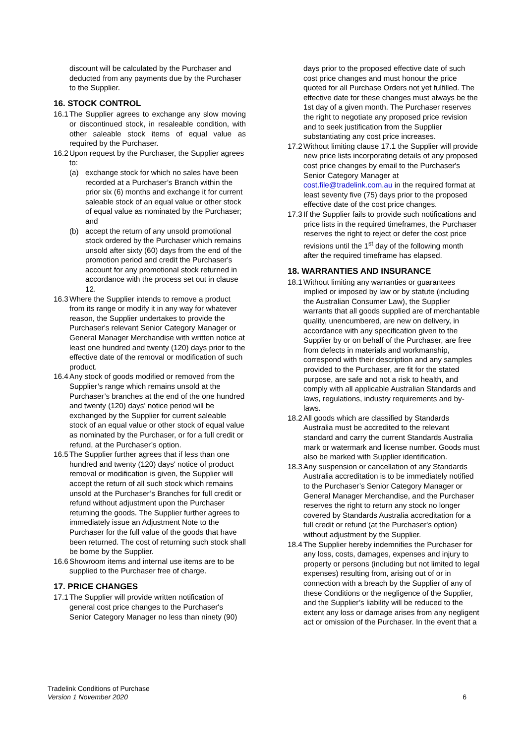discount will be calculated by the Purchaser and deducted from any payments due by the Purchaser to the Supplier.
16. STOCK CONTROL
16.1
The Supplier agrees to exchange any slow moving or discontinued stock, in resaleable condition, with other saleable stock items of equal value as required by the Purchaser.
16.2
Upon request by the Purchaser, the Supplier agrees to:
(a) exchange stock for which no sales have been recorded at a Purchaser’s Branch within the prior six (6) months and exchange it for current saleable stock of an equal value or other stock of equal value as nominated by the Purchaser; and
(b) accept the return of any unsold promotional stock ordered by the Purchaser which remains unsold after sixty (60) days from the end of the promotion period and credit the Purchaser's account for any promotional stock returned in accordance with the process set out in clause 12.
16.3
Where the Supplier intends to remove a product from its range or modify it in any way for whatever reason, the Supplier undertakes to provide the Purchaser's relevant Senior Category Manager or General Manager Merchandise with written notice at least one hundred and twenty (120) days prior to the effective date of the removal or modification of such product.
16.4
Any stock of goods modified or removed from the Supplier’s range which remains unsold at the Purchaser’s branches at the end of the one hundred and twenty (120) days' notice period will be exchanged by the Supplier for current saleable stock of an equal value or other stock of equal value as nominated by the Purchaser, or for a full credit or refund, at the Purchaser’s option.
16.5
The Supplier further agrees that if less than one hundred and twenty (120) days' notice of product removal or modification is given, the Supplier will accept the return of all such stock which remains unsold at the Purchaser’s Branches for full credit or refund without adjustment upon the Purchaser returning the goods. The Supplier further agrees to immediately issue an Adjustment Note to the Purchaser for the full value of the goods that have been returned. The cost of returning such stock shall be borne by the Supplier.
16.6
Showroom items and internal use items are to be supplied to the Purchaser free of charge.
17. PRICE CHANGES
17.1
The Supplier will provide written notification of general cost price changes to the Purchaser's Senior Category Manager no less than ninety (90)
days prior to the proposed effective date of such cost price changes and must honour the price quoted for all Purchase Orders not yet fulfilled. The effective date for these changes must always be the 1st day of a given month. The Purchaser reserves the right to negotiate any proposed price revision and to seek justification from the Supplier substantiating any cost price increases.
17.2
Without limiting clause 17.1 the Supplier will provide new price lists incorporating details of any proposed cost price changes by email to the Purchaser's Senior Category Manager at cost.file@tradelink.com.au in the required format at least seventy five (75) days prior to the proposed effective date of the cost price changes.
17.3
If the Supplier fails to provide such notifications and price lists in the required timeframes, the Purchaser reserves the right to reject or defer the cost price revisions until the 1<sup>st</sup> day of the following month after the required timeframe has elapsed.
18. WARRANTIES AND INSURANCE
18.1
Without limiting any warranties or guarantees implied or imposed by law or by statute (including the Australian Consumer Law), the Supplier warrants that all goods supplied are of merchantable quality, unencumbered, are new on delivery, in accordance with any specification given to the Supplier by or on behalf of the Purchaser, are free from defects in materials and workmanship, correspond with their description and any samples provided to the Purchaser, are fit for the stated purpose, are safe and not a risk to health, and comply with all applicable Australian Standards and laws, regulations, industry requirements and by-laws.
18.2
All goods which are classified by Standards Australia must be accredited to the relevant standard and carry the current Standards Australia mark or watermark and license number. Goods must also be marked with Supplier identification.
18.3
Any suspension or cancellation of any Standards Australia accreditation is to be immediately notified to the Purchaser’s Senior Category Manager or General Manager Merchandise, and the Purchaser reserves the right to return any stock no longer covered by Standards Australia accreditation for a full credit or refund (at the Purchaser's option) without adjustment by the Supplier.
18.4
The Supplier hereby indemnifies the Purchaser for any loss, costs, damages, expenses and injury to property or persons (including but not limited to legal expenses) resulting from, arising out of or in connection with a breach by the Supplier of any of these Conditions or the negligence of the Supplier, and the Supplier’s liability will be reduced to the extent any loss or damage arises from any negligent act or omission of the Purchaser. In the event that a
Tradelink Conditions of Purchase
Version 1 November 2020
6